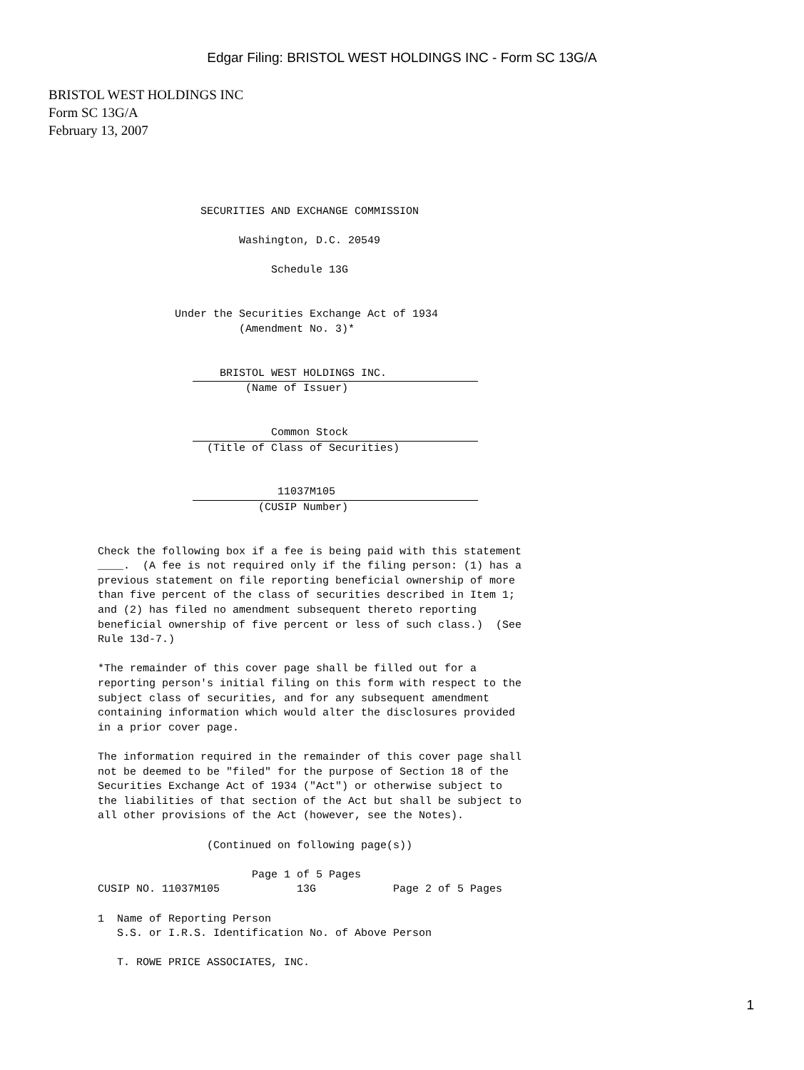Edgar Filing: BRISTOL WEST HOLDINGS INC - Form SC 13G/A
BRISTOL WEST HOLDINGS INC
Form SC 13G/A
February 13, 2007
                SECURITIES AND EXCHANGE COMMISSION

                      Washington, D.C. 20549

                           Schedule 13G


            Under the Securities Exchange Act of 1934
                      (Amendment No. 3)*


                   BRISTOL WEST HOLDINGS INC.
                       (Name of Issuer)


                           Common Stock
                 (Title of Class of Securities)


                            11037M105
                         (CUSIP Number)


Check the following box if a fee is being paid with this statement
____.  (A fee is not required only if the filing person: (1) has a
previous statement on file reporting beneficial ownership of more
than five percent of the class of securities described in Item 1;
and (2) has filed no amendment subsequent thereto reporting
beneficial ownership of five percent or less of such class.)  (See
Rule 13d-7.)

*The remainder of this cover page shall be filled out for a
reporting person's initial filing on this form with respect to the
subject class of securities, and for any subsequent amendment
containing information which would alter the disclosures provided
in a prior cover page.

The information required in the remainder of this cover page shall
not be deemed to be "filed" for the purpose of Section 18 of the
Securities Exchange Act of 1934 ("Act") or otherwise subject to
the liabilities of that section of the Act but shall be subject to
all other provisions of the Act (however, see the Notes).

                 (Continued on following page(s))

                        Page 1 of 5 Pages
CUSIP NO. 11037M105            13G            Page 2 of 5 Pages

1  Name of Reporting Person
   S.S. or I.R.S. Identification No. of Above Person

   T. ROWE PRICE ASSOCIATES, INC.
1